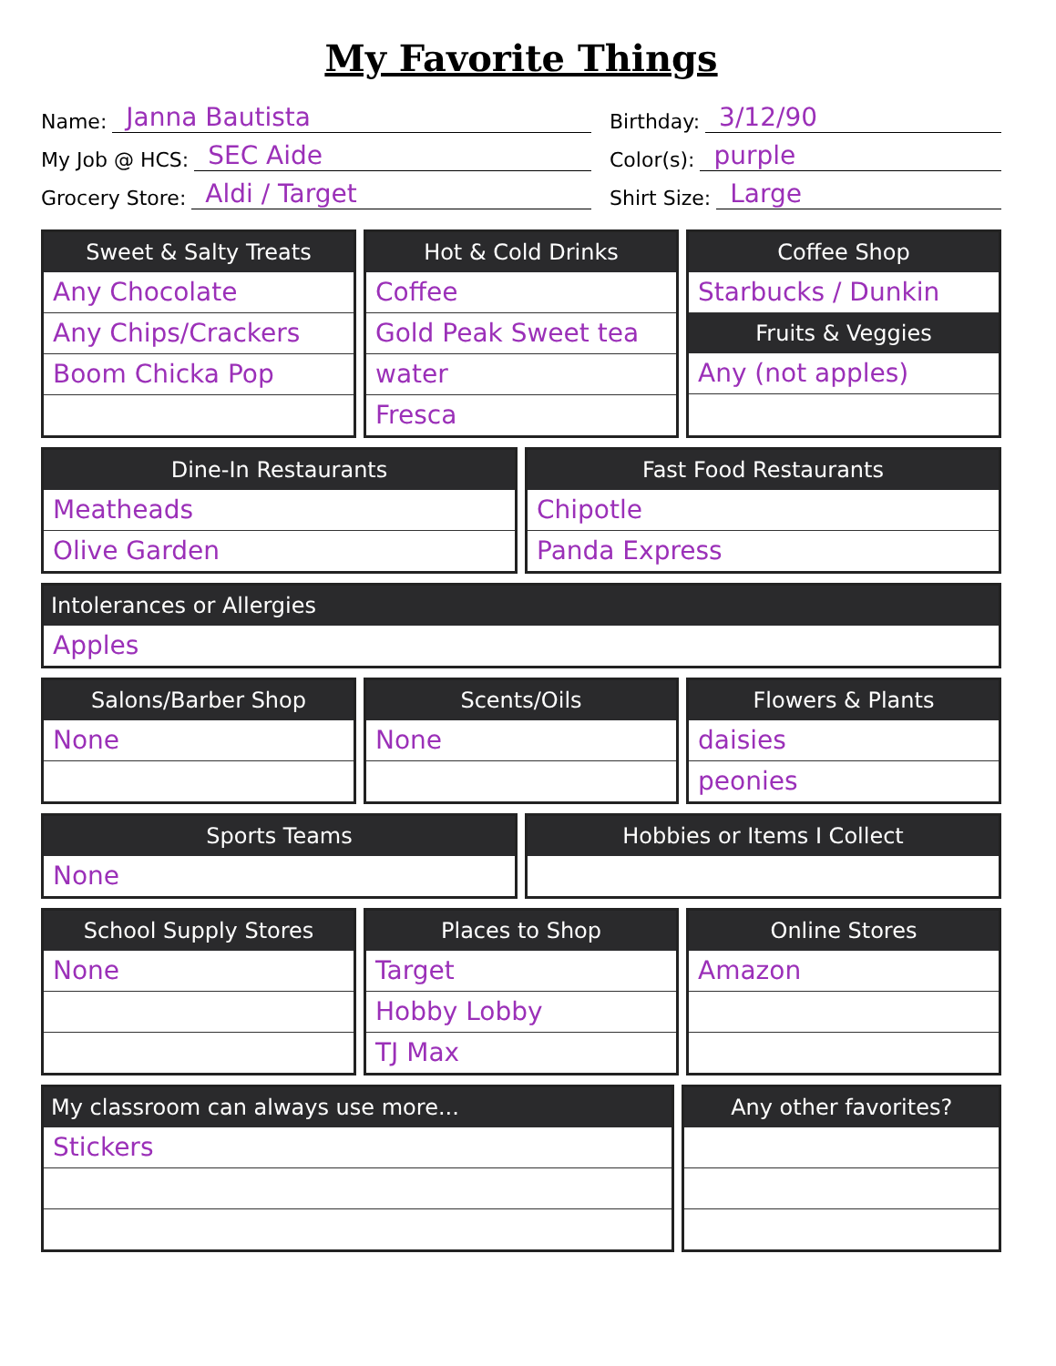My Favorite Things
Name: Janna Bautista
Birthday: 3/12/90
My Job @ HCS: SEC Aide
Color(s): purple
Grocery Store: Aldi / Target
Shirt Size: Large
Sweet & Salty Treats
Any Chocolate
Any Chips/Crackers
Boom Chicka Pop
Hot & Cold Drinks
Coffee
Gold Peak Sweet tea
water
Fresca
Coffee Shop
Starbucks / Dunkin
Fruits & Veggies
Any (not apples)
Dine-In Restaurants
Meatheads
Olive Garden
Fast Food Restaurants
Chipotle
Panda Express
Intolerances or Allergies
Apples
Salons/Barber Shop
None
Scents/Oils
None
Flowers & Plants
daisies
peonies
Sports Teams
None
Hobbies or Items I Collect
School Supply Stores
None
Places to Shop
Target
Hobby Lobby
TJ Max
Online Stores
Amazon
My classroom can always use more...
Stickers
Any other favorites?